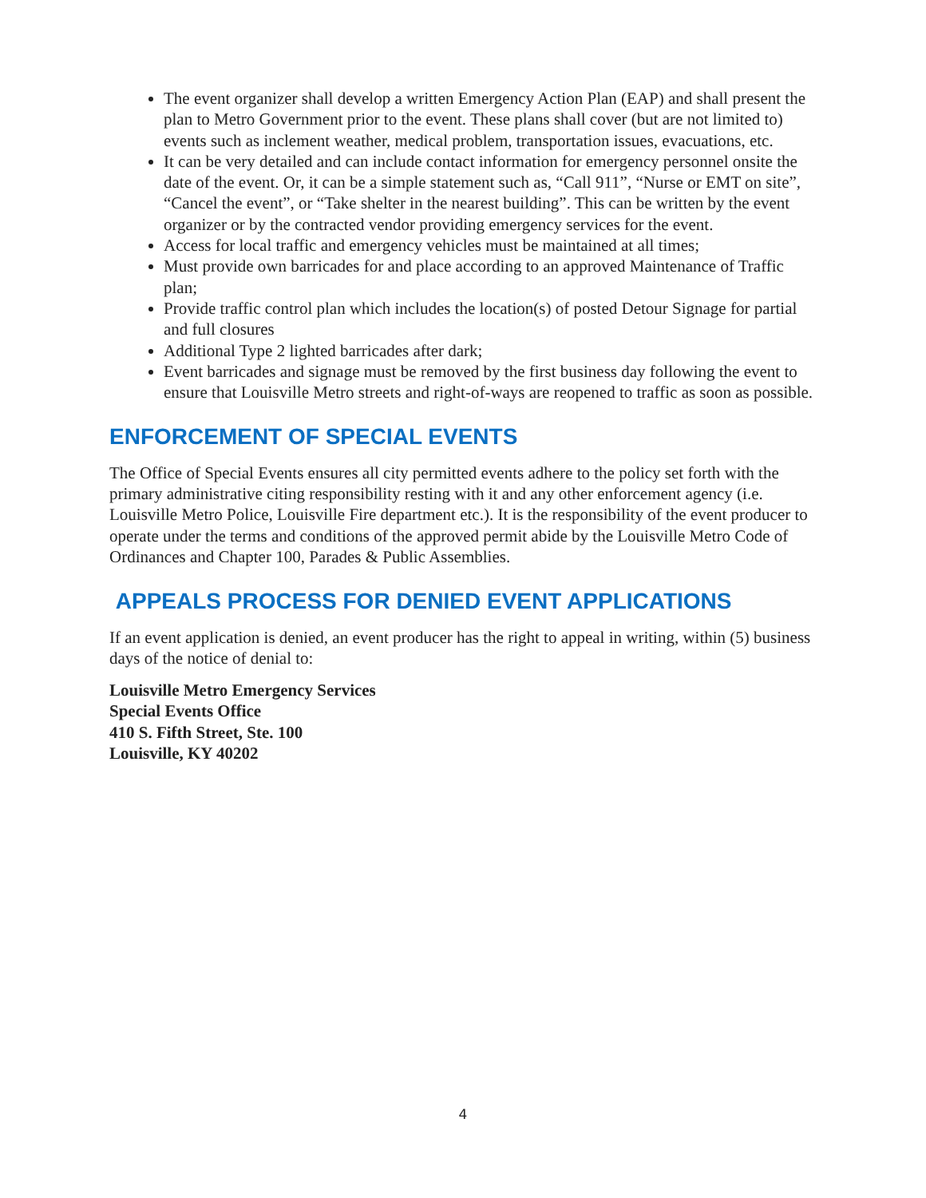The event organizer shall develop a written Emergency Action Plan (EAP) and shall present the plan to Metro Government prior to the event. These plans shall cover (but are not limited to) events such as inclement weather, medical problem, transportation issues, evacuations, etc.
It can be very detailed and can include contact information for emergency personnel onsite the date of the event. Or, it can be a simple statement such as, “Call 911”, “Nurse or EMT on site”, “Cancel the event”, or “Take shelter in the nearest building”. This can be written by the event organizer or by the contracted vendor providing emergency services for the event.
Access for local traffic and emergency vehicles must be maintained at all times;
Must provide own barricades for and place according to an approved Maintenance of Traffic plan;
Provide traffic control plan which includes the location(s) of posted Detour Signage for partial and full closures
Additional Type 2 lighted barricades after dark;
Event barricades and signage must be removed by the first business day following the event to ensure that Louisville Metro streets and right-of-ways are reopened to traffic as soon as possible.
ENFORCEMENT OF SPECIAL EVENTS
The Office of Special Events ensures all city permitted events adhere to the policy set forth with the primary administrative citing responsibility resting with it and any other enforcement agency (i.e. Louisville Metro Police, Louisville Fire department etc.). It is the responsibility of the event producer to operate under the terms and conditions of the approved permit abide by the Louisville Metro Code of Ordinances and Chapter 100, Parades & Public Assemblies.
APPEALS PROCESS FOR DENIED EVENT APPLICATIONS
If an event application is denied, an event producer has the right to appeal in writing, within (5) business days of the notice of denial to:
Louisville Metro Emergency Services
Special Events Office
410 S. Fifth Street, Ste. 100
Louisville, KY 40202
4